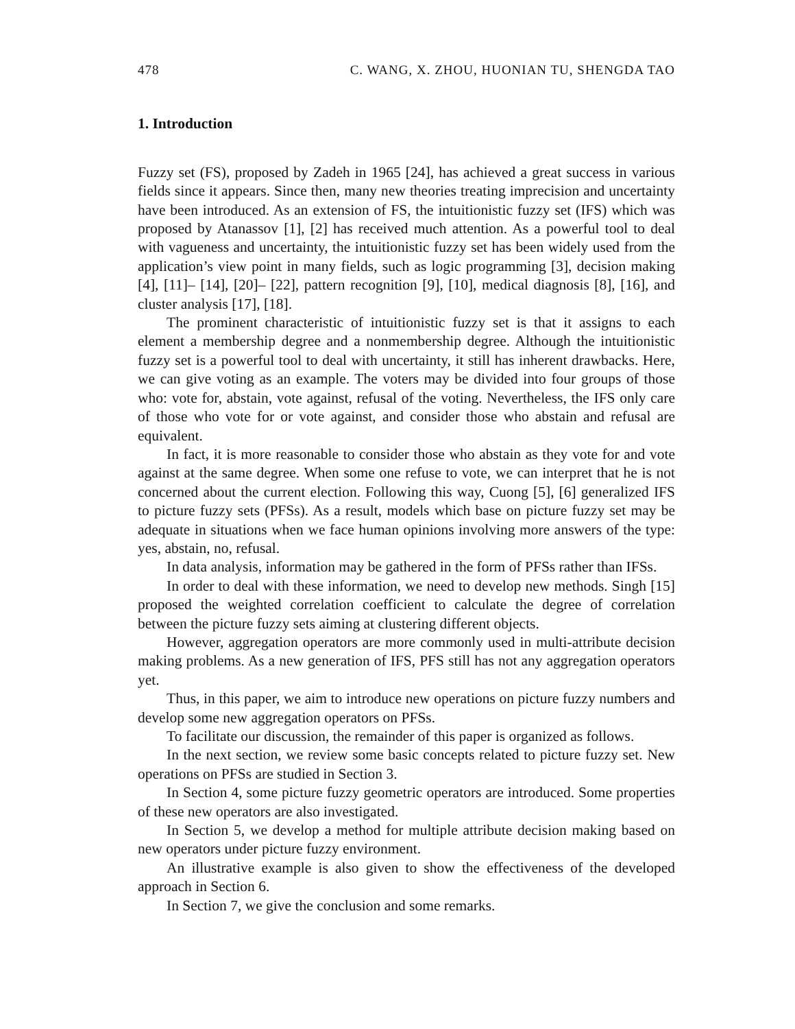478 C. WANG, X. ZHOU, HUONIAN TU, SHENGDA TAO
1. Introduction
Fuzzy set (FS), proposed by Zadeh in 1965 [24], has achieved a great success in various fields since it appears. Since then, many new theories treating imprecision and uncertainty have been introduced. As an extension of FS, the intuitionistic fuzzy set (IFS) which was proposed by Atanassov [1], [2] has received much attention. As a powerful tool to deal with vagueness and uncertainty, the intuitionistic fuzzy set has been widely used from the application’s view point in many fields, such as logic programming [3], decision making [4], [11]– [14], [20]– [22], pattern recognition [9], [10], medical diagnosis [8], [16], and cluster analysis [17], [18].
The prominent characteristic of intuitionistic fuzzy set is that it assigns to each element a membership degree and a nonmembership degree. Although the intuitionistic fuzzy set is a powerful tool to deal with uncertainty, it still has inherent drawbacks. Here, we can give voting as an example. The voters may be divided into four groups of those who: vote for, abstain, vote against, refusal of the voting. Nevertheless, the IFS only care of those who vote for or vote against, and consider those who abstain and refusal are equivalent.
In fact, it is more reasonable to consider those who abstain as they vote for and vote against at the same degree. When some one refuse to vote, we can interpret that he is not concerned about the current election. Following this way, Cuong [5], [6] generalized IFS to picture fuzzy sets (PFSs). As a result, models which base on picture fuzzy set may be adequate in situations when we face human opinions involving more answers of the type: yes, abstain, no, refusal.
In data analysis, information may be gathered in the form of PFSs rather than IFSs.
In order to deal with these information, we need to develop new methods. Singh [15] proposed the weighted correlation coefficient to calculate the degree of correlation between the picture fuzzy sets aiming at clustering different objects.
However, aggregation operators are more commonly used in multi-attribute decision making problems. As a new generation of IFS, PFS still has not any aggregation operators yet.
Thus, in this paper, we aim to introduce new operations on picture fuzzy numbers and develop some new aggregation operators on PFSs.
To facilitate our discussion, the remainder of this paper is organized as follows.
In the next section, we review some basic concepts related to picture fuzzy set. New operations on PFSs are studied in Section 3.
In Section 4, some picture fuzzy geometric operators are introduced. Some properties of these new operators are also investigated.
In Section 5, we develop a method for multiple attribute decision making based on new operators under picture fuzzy environment.
An illustrative example is also given to show the effectiveness of the developed approach in Section 6.
In Section 7, we give the conclusion and some remarks.